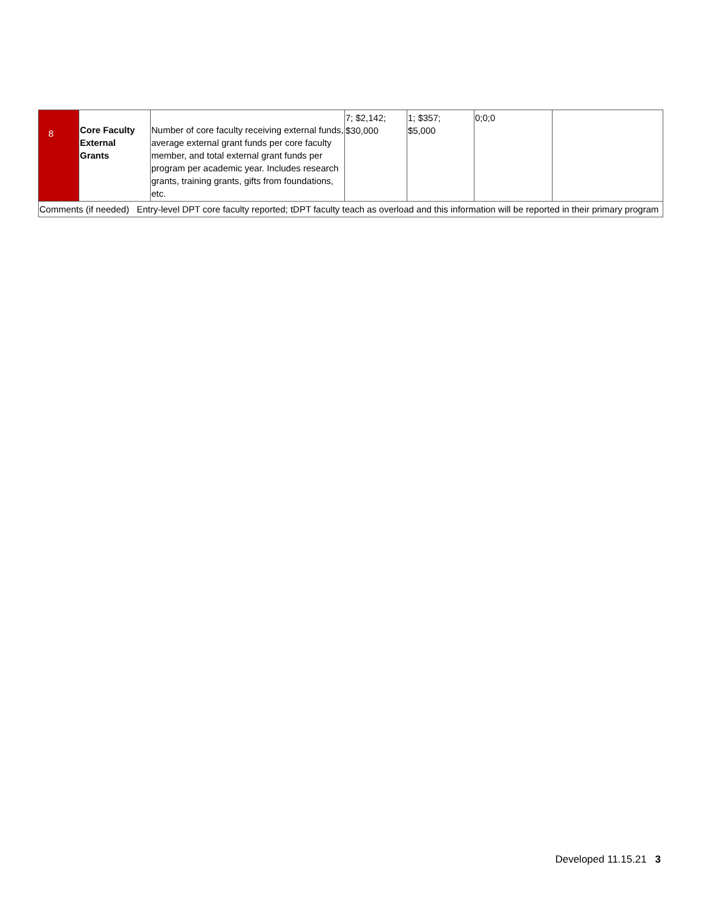| 8 | Core Faculty External Grants | Number of core faculty receiving external funds, average external grant funds per core faculty member, and total external grant funds per program per academic year. Includes research grants, training grants, gifts from foundations, etc. | 7; $2,142; $30,000 | 1; $357; $5,000 | 0;0;0 | |
| Comments (if needed) Entry-level DPT core faculty reported; tDPT faculty teach as overload and this information will be reported in their primary program | | | | | | |
Developed 11.15.21 3